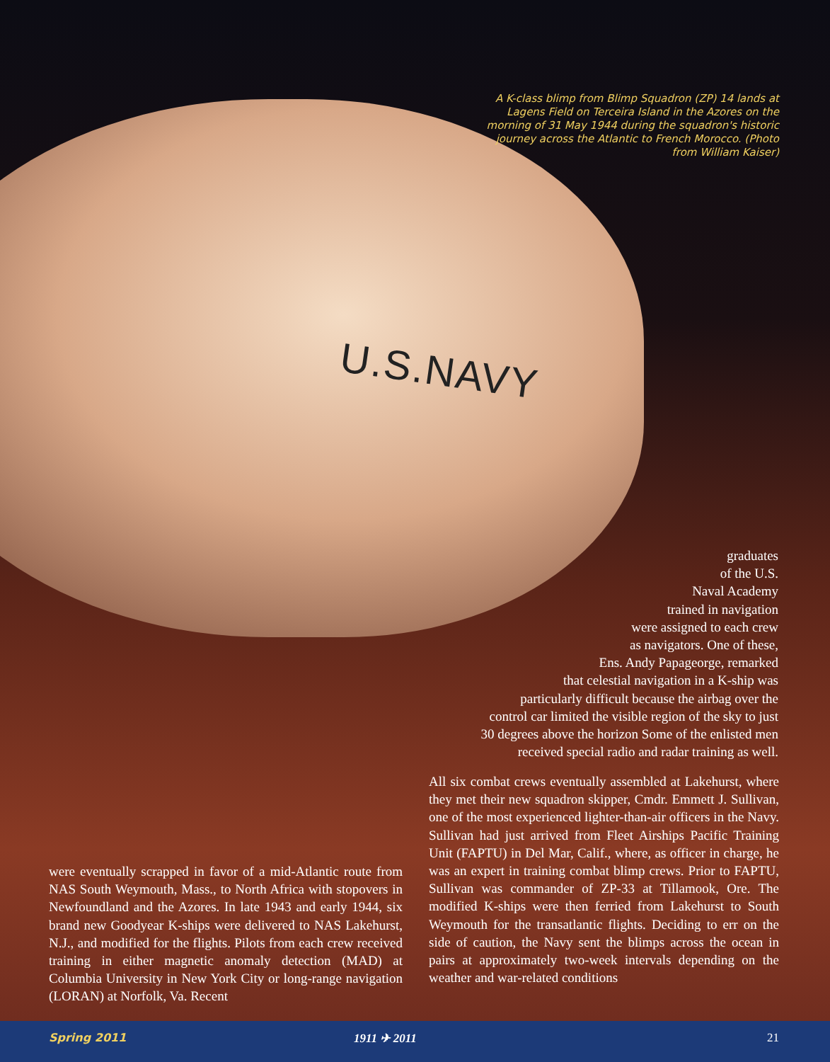U.S.NAVY
A K-class blimp from Blimp Squadron (ZP) 14 lands at Lagens Field on Terceira Island in the Azores on the morning of 31 May 1944 during the squadron's historic journey across the Atlantic to French Morocco. (Photo from William Kaiser)
graduates
of the U.S.
Naval Academy
trained in navigation
were assigned to each crew
as navigators. One of these,
Ens. Andy Papageorge, remarked
that celestial navigation in a K-ship was
particularly difficult because the airbag over the
control car limited the visible region of the sky to just
30 degrees above the horizon Some of the enlisted men
received special radio and radar training as well.
were eventually scrapped in favor of a mid-Atlantic route from NAS South Weymouth, Mass., to North Africa with stopovers in Newfoundland and the Azores. In late 1943 and early 1944, six brand new Goodyear K-ships were delivered to NAS Lakehurst, N.J., and modified for the flights. Pilots from each crew received training in either magnetic anomaly detection (MAD) at Columbia University in New York City or long-range navigation (LORAN) at Norfolk, Va. Recent
All six combat crews eventually assembled at Lakehurst, where they met their new squadron skipper, Cmdr. Emmett J. Sullivan, one of the most experienced lighter-than-air officers in the Navy. Sullivan had just arrived from Fleet Airships Pacific Training Unit (FAPTU) in Del Mar, Calif., where, as officer in charge, he was an expert in training combat blimp crews. Prior to FAPTU, Sullivan was commander of ZP-33 at Tillamook, Ore. The modified K-ships were then ferried from Lakehurst to South Weymouth for the transatlantic flights. Deciding to err on the side of caution, the Navy sent the blimps across the ocean in pairs at approximately two-week intervals depending on the weather and war-related conditions
Spring 2011 1911 ✈ 2011 21